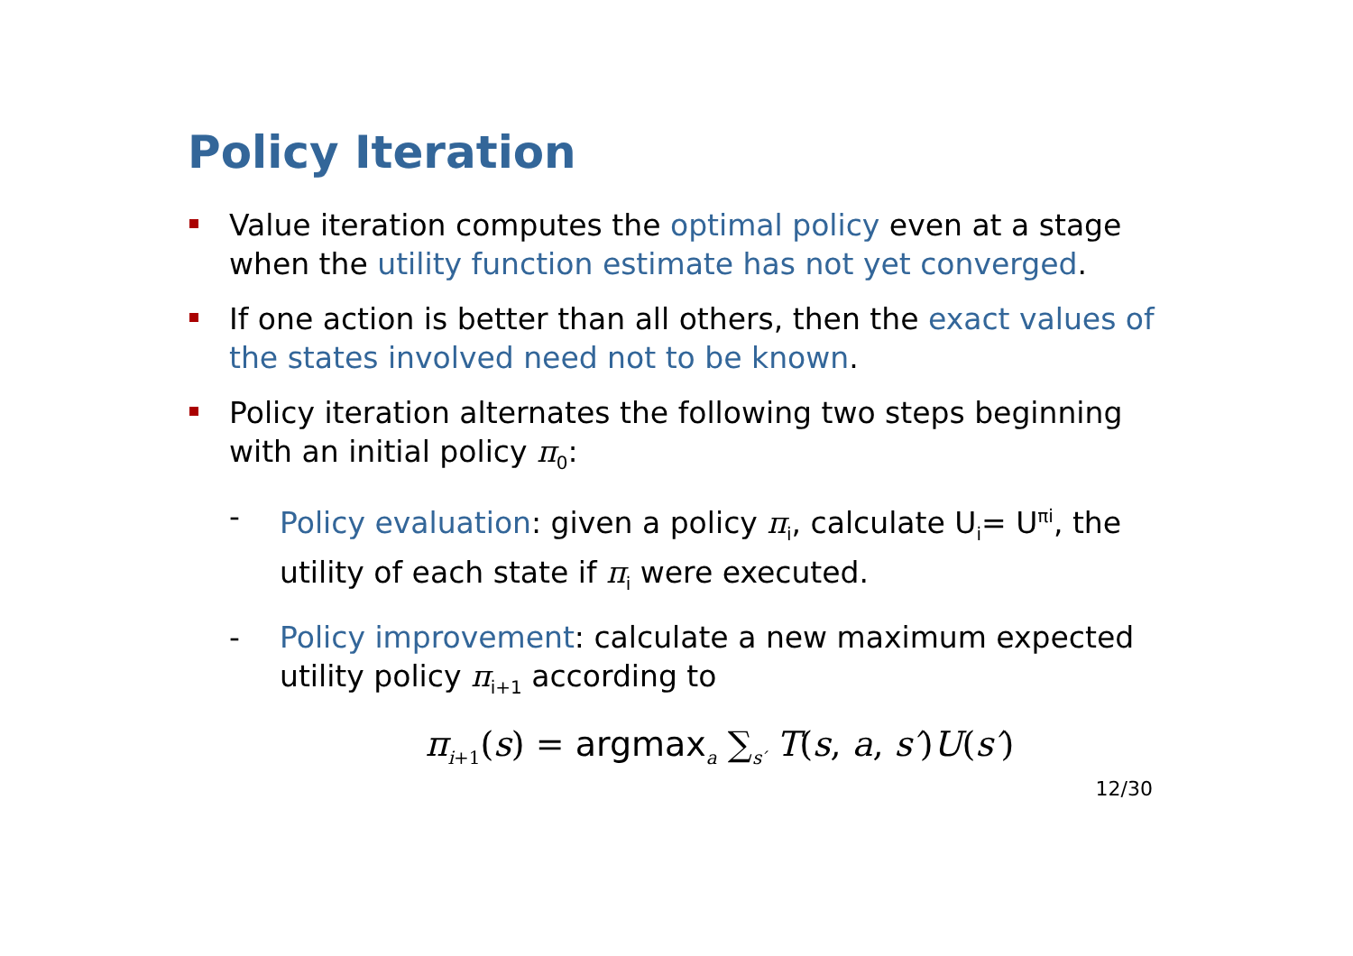Policy Iteration
Value iteration computes the optimal policy even at a stage when the utility function estimate has not yet converged.
If one action is better than all others, then the exact values of the states involved need not to be known.
Policy iteration alternates the following two steps beginning with an initial policy π<sub>0</sub>:
- Policy evaluation: given a policy π<sub>i</sub>, calculate U<sub>i</sub>= U<sup>πi</sup>, the utility of each state if π<sub>i</sub> were executed.
- Policy improvement: calculate a new maximum expected utility policy π<sub>i+1</sub> according to
π<sub>i+1</sub>(s) = argmax<sub>a</sub> ∑<sub>s′</sub> T(s, a, s′)U(s′)
12/30